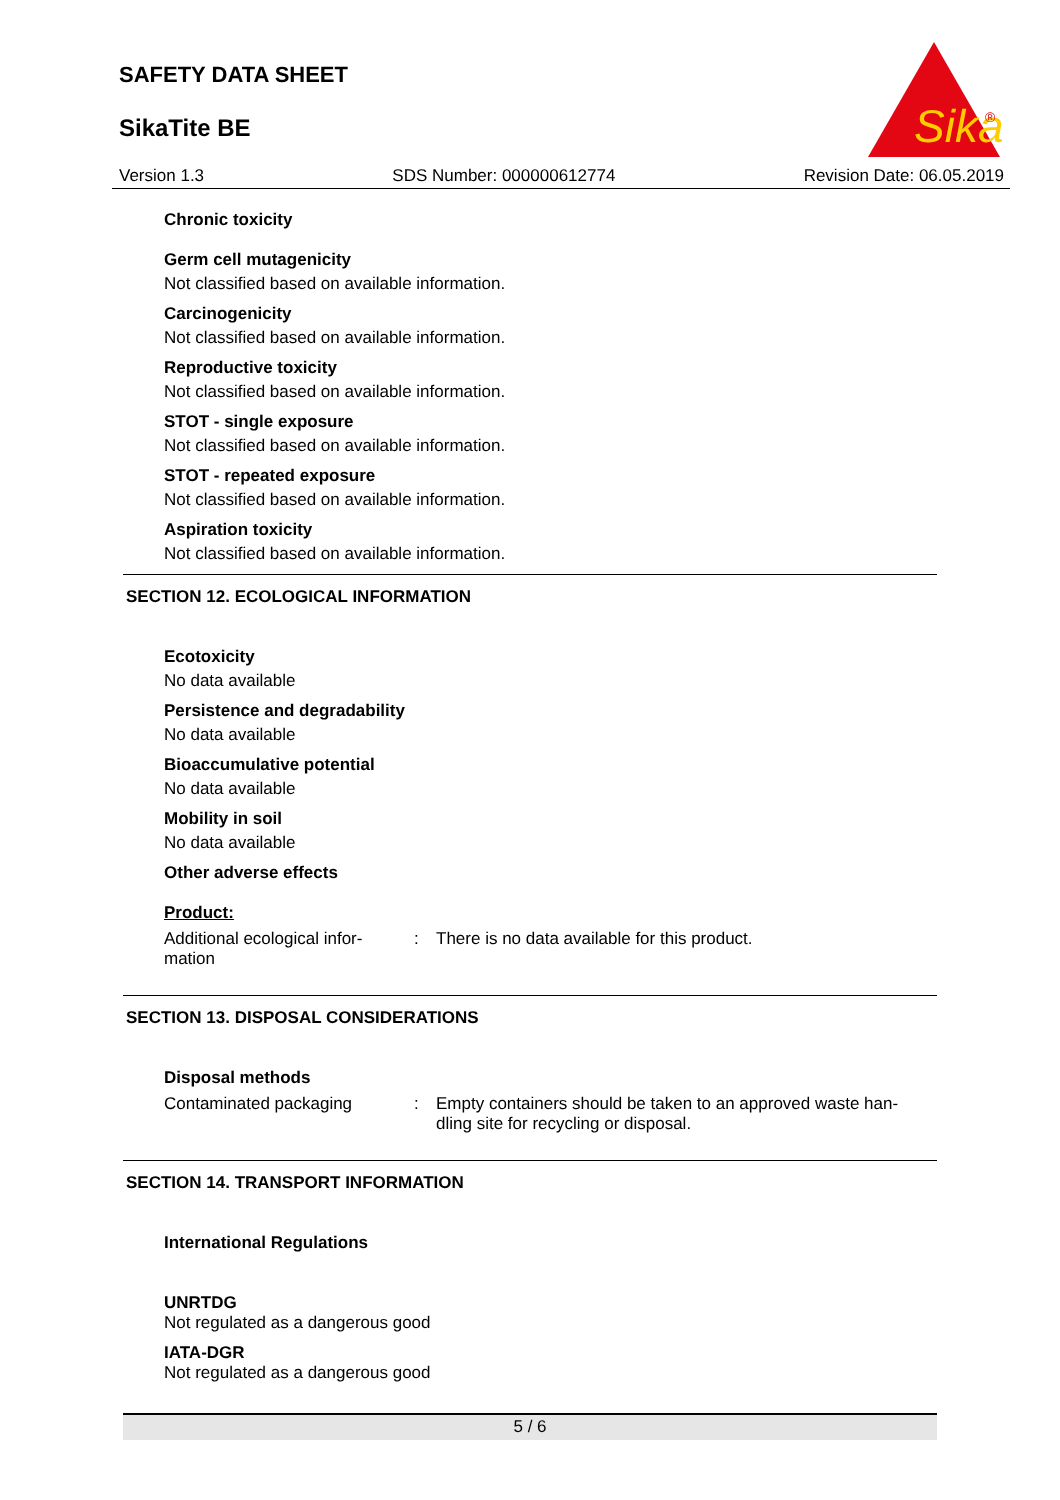SAFETY DATA SHEET
SikaTite BE
Sika
®
Version 1.3 SDS Number: 000000612774 Revision Date: 06.05.2019
Chronic toxicity
Germ cell mutagenicity
Not classified based on available information.
Carcinogenicity
Not classified based on available information.
Reproductive toxicity
Not classified based on available information.
STOT - single exposure
Not classified based on available information.
STOT - repeated exposure
Not classified based on available information.
Aspiration toxicity
Not classified based on available information.
SECTION 12. ECOLOGICAL INFORMATION
Ecotoxicity
No data available
Persistence and degradability
No data available
Bioaccumulative potential
No data available
Mobility in soil
No data available
Other adverse effects
Product:
Additional ecological infor-
mation: There is no data available for this product.
SECTION 13. DISPOSAL CONSIDERATIONS
Disposal methods
Contaminated packaging: Empty containers should be taken to an approved waste han-
dling site for recycling or disposal.
SECTION 14. TRANSPORT INFORMATION
International Regulations
UNRTDG
Not regulated as a dangerous good
IATA-DGR
Not regulated as a dangerous good
5 / 6